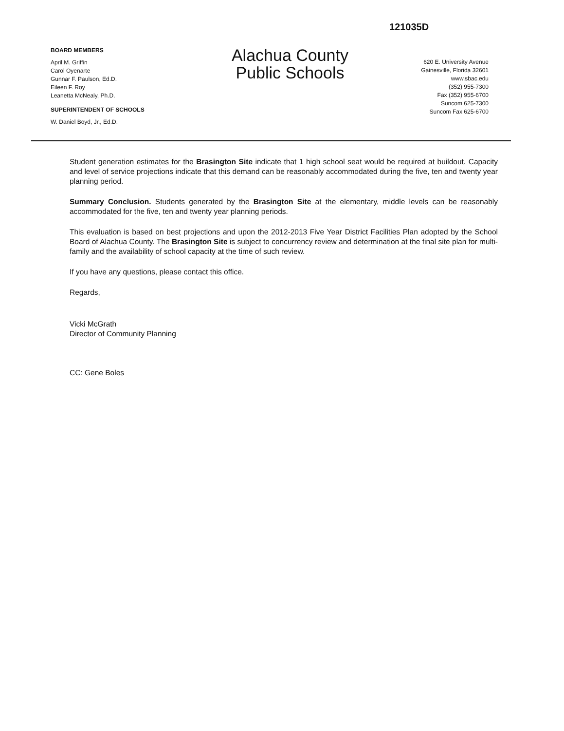121035D
BOARD MEMBERS
April M. Griffin
Carol Oyenarte
Gunnar F. Paulson, Ed.D.
Eileen F. Roy
Leanetta McNealy, Ph.D.
SUPERINTENDENT OF SCHOOLS
W. Daniel Boyd, Jr., Ed.D.
Alachua County
Public Schools
620 E. University Avenue
Gainesville, Florida 32601
www.sbac.edu
(352) 955-7300
Fax (352) 955-6700
Suncom 625-7300
Suncom Fax 625-6700
Student generation estimates for the Brasington Site indicate that 1 high school seat would be required at buildout. Capacity and level of service projections indicate that this demand can be reasonably accommodated during the five, ten and twenty year planning period.
Summary Conclusion. Students generated by the Brasington Site at the elementary, middle levels can be reasonably accommodated for the five, ten and twenty year planning periods.
This evaluation is based on best projections and upon the 2012-2013 Five Year District Facilities Plan adopted by the School Board of Alachua County. The Brasington Site is subject to concurrency review and determination at the final site plan for multi-family and the availability of school capacity at the time of such review.
If you have any questions, please contact this office.
Regards,
Vicki McGrath
Director of Community Planning
CC: Gene Boles